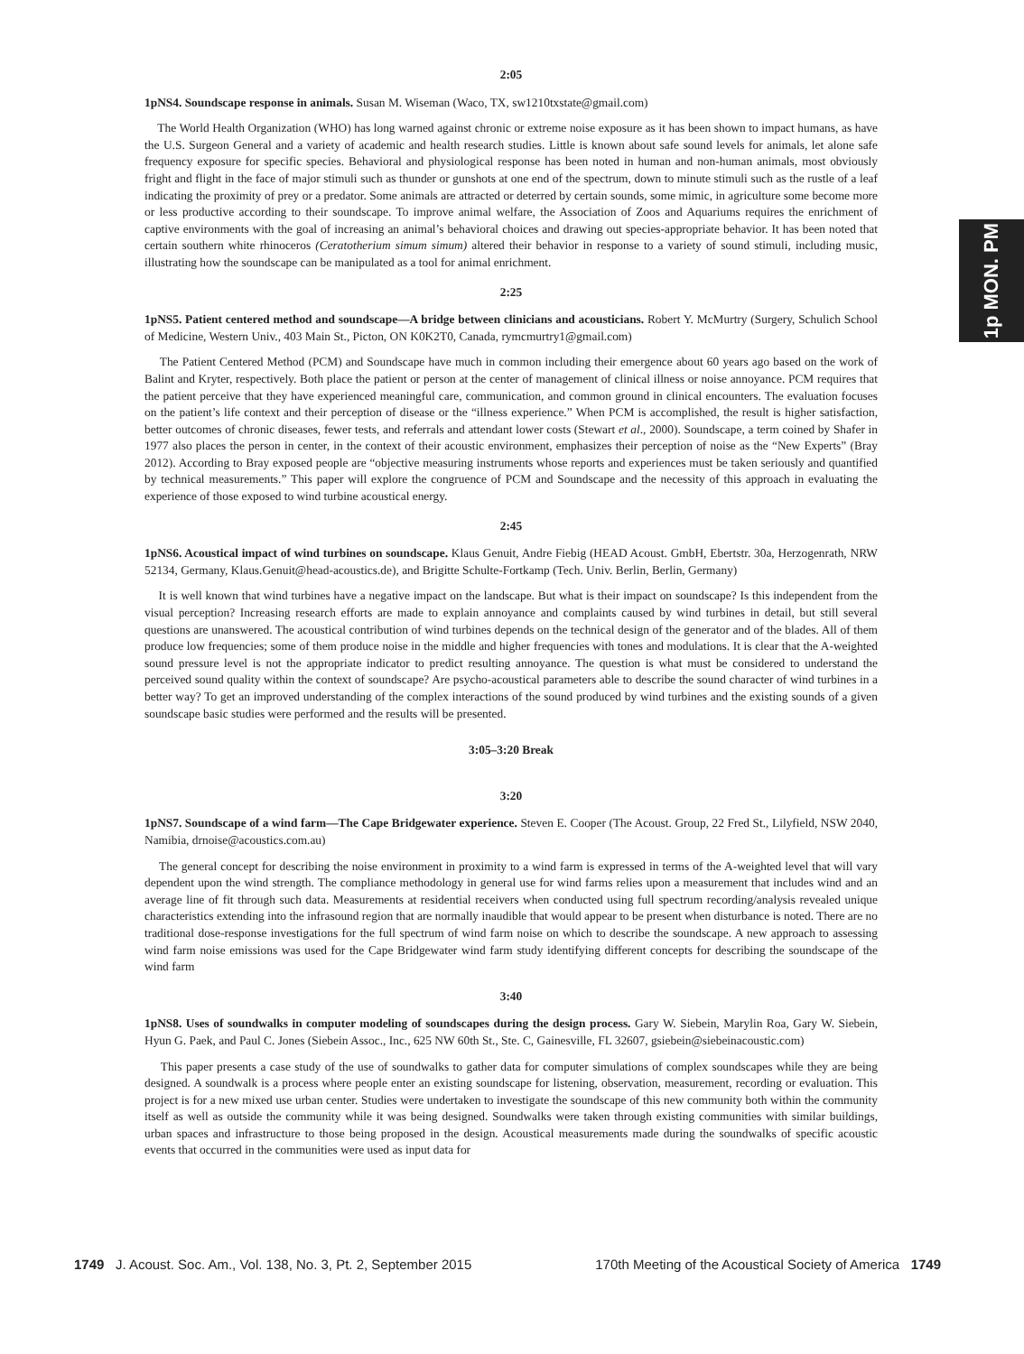1p MON. PM
2:05
1pNS4. Soundscape response in animals. Susan M. Wiseman (Waco, TX, sw1210txstate@gmail.com)
The World Health Organization (WHO) has long warned against chronic or extreme noise exposure as it has been shown to impact humans, as have the U.S. Surgeon General and a variety of academic and health research studies. Little is known about safe sound levels for animals, let alone safe frequency exposure for specific species. Behavioral and physiological response has been noted in human and non-human animals, most obviously fright and flight in the face of major stimuli such as thunder or gunshots at one end of the spectrum, down to minute stimuli such as the rustle of a leaf indicating the proximity of prey or a predator. Some animals are attracted or deterred by certain sounds, some mimic, in agriculture some become more or less productive according to their soundscape. To improve animal welfare, the Association of Zoos and Aquariums requires the enrichment of captive environments with the goal of increasing an animal’s behavioral choices and drawing out species-appropriate behavior. It has been noted that certain southern white rhinoceros (Ceratotherium simum simum) altered their behavior in response to a variety of sound stimuli, including music, illustrating how the soundscape can be manipulated as a tool for animal enrichment.
2:25
1pNS5. Patient centered method and soundscape—A bridge between clinicians and acousticians. Robert Y. McMurtry (Surgery, Schulich School of Medicine, Western Univ., 403 Main St., Picton, ON K0K2T0, Canada, rymcmurtry1@gmail.com)
The Patient Centered Method (PCM) and Soundscape have much in common including their emergence about 60 years ago based on the work of Balint and Kryter, respectively. Both place the patient or person at the center of management of clinical illness or noise annoyance. PCM requires that the patient perceive that they have experienced meaningful care, communication, and common ground in clinical encounters. The evaluation focuses on the patient’s life context and their perception of disease or the “illness experience.” When PCM is accomplished, the result is higher satisfaction, better outcomes of chronic diseases, fewer tests, and referrals and attendant lower costs (Stewart et al., 2000). Soundscape, a term coined by Shafer in 1977 also places the person in center, in the context of their acoustic environment, emphasizes their perception of noise as the “New Experts” (Bray 2012). According to Bray exposed people are “objective measuring instruments whose reports and experiences must be taken seriously and quantified by technical measurements.” This paper will explore the congruence of PCM and Soundscape and the necessity of this approach in evaluating the experience of those exposed to wind turbine acoustical energy.
2:45
1pNS6. Acoustical impact of wind turbines on soundscape. Klaus Genuit, Andre Fiebig (HEAD Acoust. GmbH, Ebertstr. 30a, Herzogenrath, NRW 52134, Germany, Klaus.Genuit@head-acoustics.de), and Brigitte Schulte-Fortkamp (Tech. Univ. Berlin, Berlin, Germany)
It is well known that wind turbines have a negative impact on the landscape. But what is their impact on soundscape? Is this independent from the visual perception? Increasing research efforts are made to explain annoyance and complaints caused by wind turbines in detail, but still several questions are unanswered. The acoustical contribution of wind turbines depends on the technical design of the generator and of the blades. All of them produce low frequencies; some of them produce noise in the middle and higher frequencies with tones and modulations. It is clear that the A-weighted sound pressure level is not the appropriate indicator to predict resulting annoyance. The question is what must be considered to understand the perceived sound quality within the context of soundscape? Are psycho-acoustical parameters able to describe the sound character of wind turbines in a better way? To get an improved understanding of the complex interactions of the sound produced by wind turbines and the existing sounds of a given soundscape basic studies were performed and the results will be presented.
3:05–3:20 Break
3:20
1pNS7. Soundscape of a wind farm—The Cape Bridgewater experience. Steven E. Cooper (The Acoust. Group, 22 Fred St., Lilyfield, NSW 2040, Namibia, drnoise@acoustics.com.au)
The general concept for describing the noise environment in proximity to a wind farm is expressed in terms of the A-weighted level that will vary dependent upon the wind strength. The compliance methodology in general use for wind farms relies upon a measurement that includes wind and an average line of fit through such data. Measurements at residential receivers when conducted using full spectrum recording/analysis revealed unique characteristics extending into the infrasound region that are normally inaudible that would appear to be present when disturbance is noted. There are no traditional dose-response investigations for the full spectrum of wind farm noise on which to describe the soundscape. A new approach to assessing wind farm noise emissions was used for the Cape Bridgewater wind farm study identifying different concepts for describing the soundscape of the wind farm
3:40
1pNS8. Uses of soundwalks in computer modeling of soundscapes during the design process. Gary W. Siebein, Marylin Roa, Gary W. Siebein, Hyun G. Paek, and Paul C. Jones (Siebein Assoc., Inc., 625 NW 60th St., Ste. C, Gainesville, FL 32607, gsiebein@siebeinacoustic.com)
This paper presents a case study of the use of soundwalks to gather data for computer simulations of complex soundscapes while they are being designed. A soundwalk is a process where people enter an existing soundscape for listening, observation, measurement, recording or evaluation. This project is for a new mixed use urban center. Studies were undertaken to investigate the soundscape of this new community both within the community itself as well as outside the community while it was being designed. Soundwalks were taken through existing communities with similar buildings, urban spaces and infrastructure to those being proposed in the design. Acoustical measurements made during the soundwalks of specific acoustic events that occurred in the communities were used as input data for
1749 J. Acoust. Soc. Am., Vol. 138, No. 3, Pt. 2, September 2015 170th Meeting of the Acoustical Society of America 1749